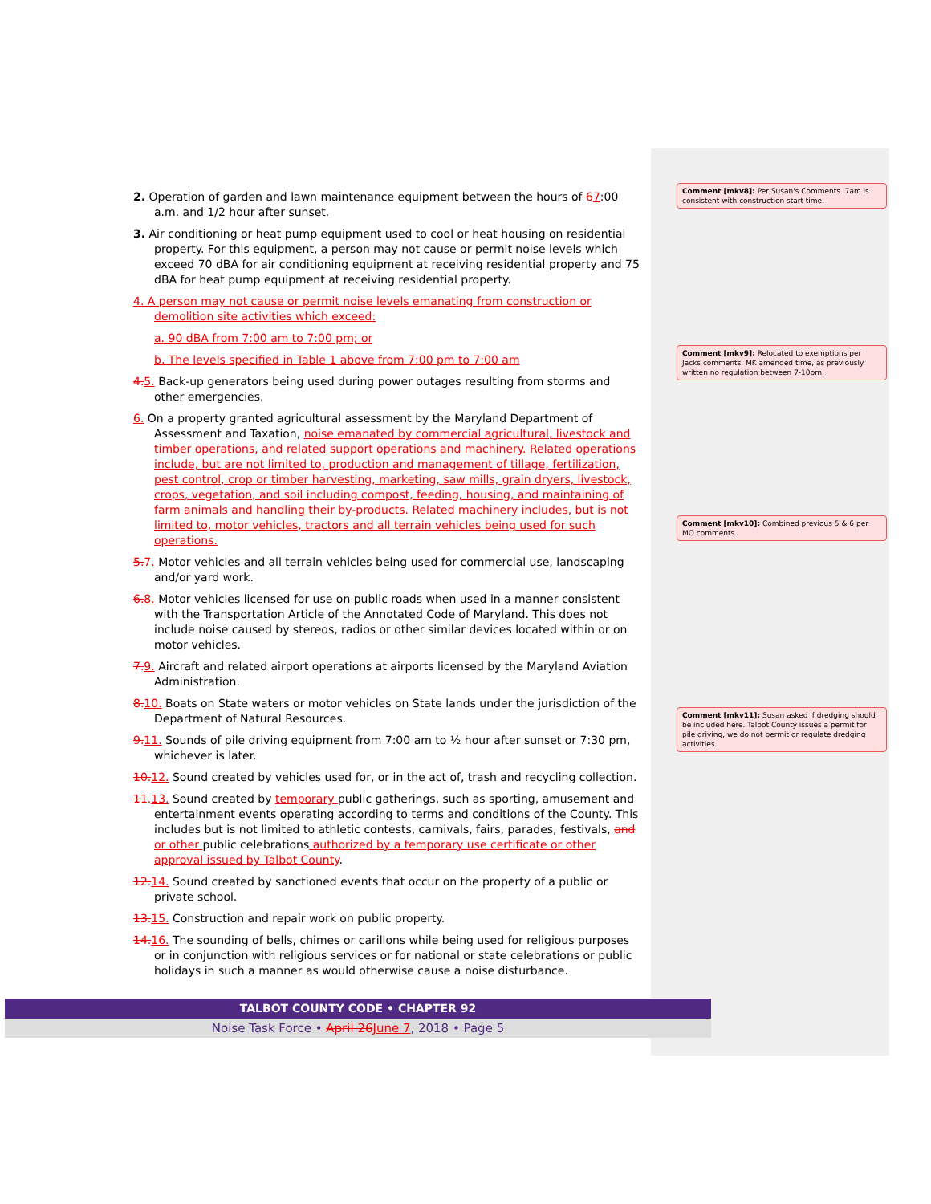2. Operation of garden and lawn maintenance equipment between the hours of 67:00 a.m. and 1/2 hour after sunset.
3. Air conditioning or heat pump equipment used to cool or heat housing on residential property. For this equipment, a person may not cause or permit noise levels which exceed 70 dBA for air conditioning equipment at receiving residential property and 75 dBA for heat pump equipment at receiving residential property.
4. A person may not cause or permit noise levels emanating from construction or demolition site activities which exceed:
a. 90 dBA from 7:00 am to 7:00 pm; or
b. The levels specified in Table 1 above from 7:00 pm to 7:00 am
4. 5. Back-up generators being used during power outages resulting from storms and other emergencies.
6. On a property granted agricultural assessment by the Maryland Department of Assessment and Taxation, noise emanated by commercial agricultural, livestock and timber operations, and related support operations and machinery. Related operations include, but are not limited to, production and management of tillage, fertilization, pest control, crop or timber harvesting, marketing, saw mills, grain dryers, livestock, crops, vegetation, and soil including compost, feeding, housing, and maintaining of farm animals and handling their by-products. Related machinery includes, but is not limited to, motor vehicles, tractors and all terrain vehicles being used for such operations.
5. 7. Motor vehicles and all terrain vehicles being used for commercial use, landscaping and/or yard work.
6. 8. Motor vehicles licensed for use on public roads when used in a manner consistent with the Transportation Article of the Annotated Code of Maryland. This does not include noise caused by stereos, radios or other similar devices located within or on motor vehicles.
7. 9. Aircraft and related airport operations at airports licensed by the Maryland Aviation Administration.
8. 10. Boats on State waters or motor vehicles on State lands under the jurisdiction of the Department of Natural Resources.
9. 11. Sounds of pile driving equipment from 7:00 am to ½ hour after sunset or 7:30 pm, whichever is later.
10. 12. Sound created by vehicles used for, or in the act of, trash and recycling collection.
11. 13. Sound created by temporary public gatherings, such as sporting, amusement and entertainment events operating according to terms and conditions of the County. This includes but is not limited to athletic contests, carnivals, fairs, parades, festivals, and or other public celebrations authorized by a temporary use certificate or other approval issued by Talbot County.
12. 14. Sound created by sanctioned events that occur on the property of a public or private school.
13. 15. Construction and repair work on public property.
14. 16. The sounding of bells, chimes or carillons while being used for religious purposes or in conjunction with religious services or for national or state celebrations or public holidays in such a manner as would otherwise cause a noise disturbance.
Comment [mkv8]: Per Susan's Comments. 7am is consistent with construction start time.
Comment [mkv9]: Relocated to exemptions per Jacks comments. MK amended time, as previously written no regulation between 7-10pm.
Comment [mkv10]: Combined previous 5 & 6 per MO comments.
Comment [mkv11]: Susan asked if dredging should be included here. Talbot County issues a permit for pile driving, we do not permit or regulate dredging activities.
TALBOT COUNTY CODE • CHAPTER 92
Noise Task Force • April 26 June 7, 2018 • Page 5